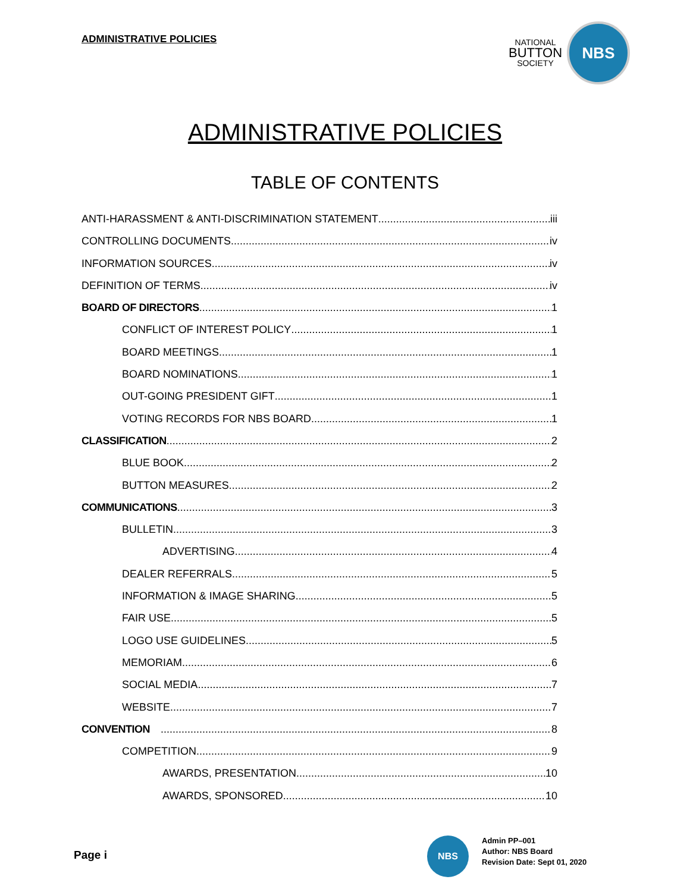ADMINISTRATIVE POLICIES
NATIONAL
BUTTON
SOCIETY
NBS
ADMINISTRATIVE POLICIES
TABLE OF CONTENTS
ANTI-HARASSMENT & ANTI-DISCRIMINATION STATEMENT iii
CONTROLLING DOCUMENTS iv
INFORMATION SOURCES iv
DEFINITION OF TERMS iv
BOARD OF DIRECTORS 1
CONFLICT OF INTEREST POLICY 1
BOARD MEETINGS 1
BOARD NOMINATIONS 1
OUT-GOING PRESIDENT GIFT 1
VOTING RECORDS FOR NBS BOARD 1
CLASSIFICATION 2
BLUE BOOK 2
BUTTON MEASURES 2
COMMUNICATIONS 3
BULLETIN 3
ADVERTISING 4
DEALER REFERRALS 5
INFORMATION & IMAGE SHARING 5
FAIR USE 5
LOGO USE GUIDELINES 5
MEMORIAM 6
SOCIAL MEDIA 7
WEBSITE 7
CONVENTION 8
COMPETITION 9
AWARDS, PRESENTATION 10
AWARDS, SPONSORED 10
Page i
NBS
Admin PP–001
Author: NBS Board
Revision Date: Sept 01, 2020